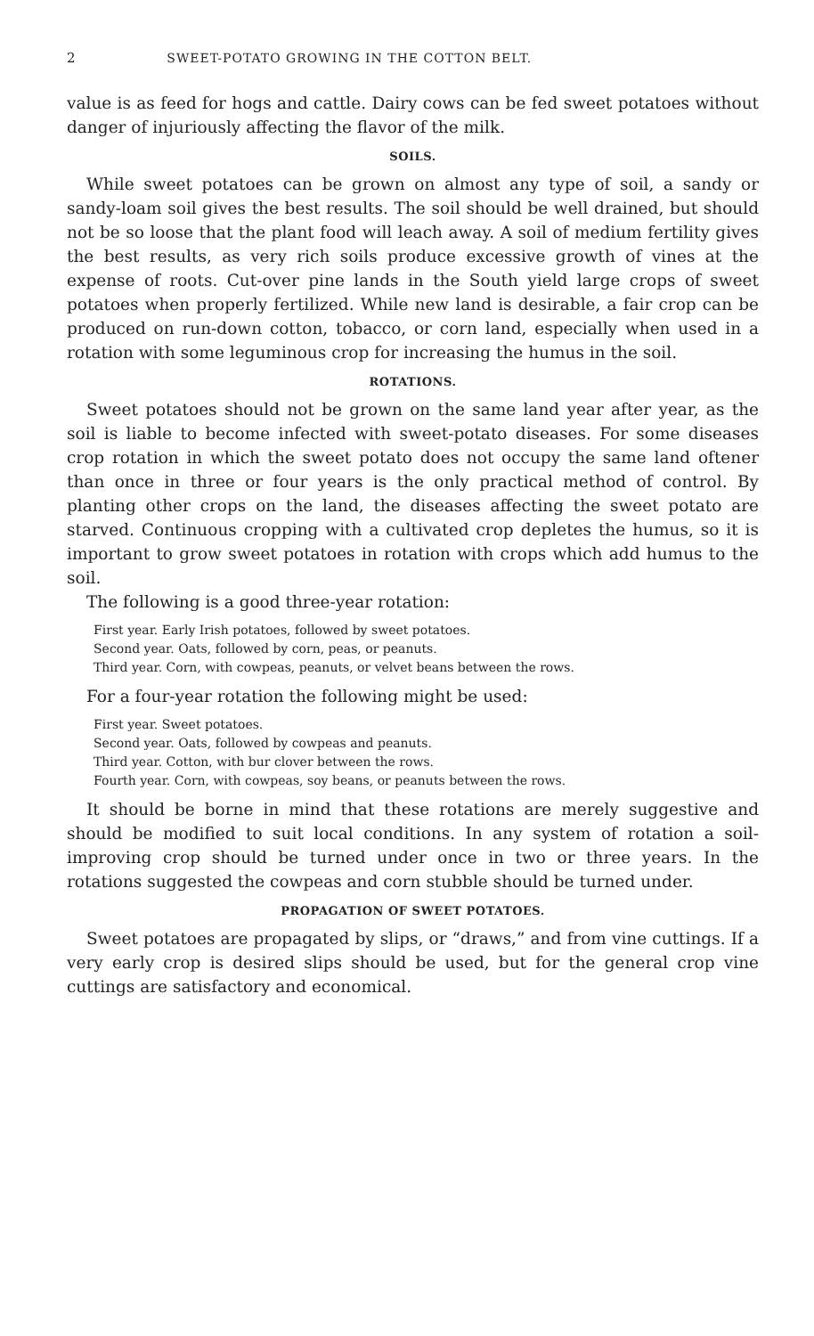2 SWEET-POTATO GROWING IN THE COTTON BELT.
value is as feed for hogs and cattle. Dairy cows can be fed sweet potatoes without danger of injuriously affecting the flavor of the milk.
SOILS.
While sweet potatoes can be grown on almost any type of soil, a sandy or sandy-loam soil gives the best results. The soil should be well drained, but should not be so loose that the plant food will leach away. A soil of medium fertility gives the best results, as very rich soils produce excessive growth of vines at the expense of roots. Cut-over pine lands in the South yield large crops of sweet potatoes when properly fertilized. While new land is desirable, a fair crop can be produced on run-down cotton, tobacco, or corn land, especially when used in a rotation with some leguminous crop for increasing the humus in the soil.
ROTATIONS.
Sweet potatoes should not be grown on the same land year after year, as the soil is liable to become infected with sweet-potato diseases. For some diseases crop rotation in which the sweet potato does not occupy the same land oftener than once in three or four years is the only practical method of control. By planting other crops on the land, the diseases affecting the sweet potato are starved. Continuous cropping with a cultivated crop depletes the humus, so it is important to grow sweet potatoes in rotation with crops which add humus to the soil.
The following is a good three-year rotation:
First year. Early Irish potatoes, followed by sweet potatoes.
Second year. Oats, followed by corn, peas, or peanuts.
Third year. Corn, with cowpeas, peanuts, or velvet beans between the rows.
For a four-year rotation the following might be used:
First year. Sweet potatoes.
Second year. Oats, followed by cowpeas and peanuts.
Third year. Cotton, with bur clover between the rows.
Fourth year. Corn, with cowpeas, soy beans, or peanuts between the rows.
It should be borne in mind that these rotations are merely suggestive and should be modified to suit local conditions. In any system of rotation a soil-improving crop should be turned under once in two or three years. In the rotations suggested the cowpeas and corn stubble should be turned under.
PROPAGATION OF SWEET POTATOES.
Sweet potatoes are propagated by slips, or “draws,” and from vine cuttings. If a very early crop is desired slips should be used, but for the general crop vine cuttings are satisfactory and economical.